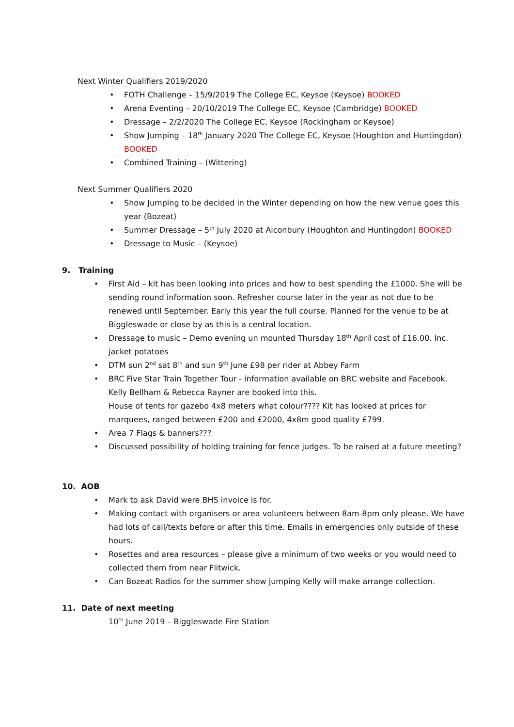Next Winter Qualifiers 2019/2020
• FOTH Challenge – 15/9/2019 The College EC, Keysoe (Keysoe) BOOKED
• Arena Eventing – 20/10/2019 The College EC, Keysoe (Cambridge) BOOKED
• Dressage – 2/2/2020 The College EC, Keysoe (Rockingham or Keysoe)
• Show Jumping – 18<sup>th</sup> January 2020 The College EC, Keysoe (Houghton and Huntingdon) BOOKED
• Combined Training – (Wittering)
Next Summer Qualifiers 2020
• Show Jumping to be decided in the Winter depending on how the new venue goes this year (Bozeat)
• Summer Dressage – 5<sup>th</sup> July 2020 at Alconbury (Houghton and Huntingdon) BOOKED
• Dressage to Music – (Keysoe)
9. Training
• First Aid – kit has been looking into prices and how to best spending the £1000. She will be sending round information soon. Refresher course later in the year as not due to be renewed until September. Early this year the full course. Planned for the venue to be at Biggleswade or close by as this is a central location.
• Dressage to music – Demo evening un mounted Thursday 18<sup>th</sup> April cost of £16.00. Inc. jacket potatoes
• DTM sun 2<sup>nd</sup> sat 8<sup>th</sup> and sun 9<sup>th</sup> June £98 per rider at Abbey Farm
• BRC Five Star Train Together Tour - information available on BRC website and Facebook. Kelly Bellham & Rebecca Rayner are booked into this.
House of tents for gazebo 4x8 meters what colour???? Kit has looked at prices for marquees, ranged between £200 and £2000, 4x8m good quality £799.
• Area 7 Flags & banners???
• Discussed possibility of holding training for fence judges. To be raised at a future meeting?
10. AOB
• Mark to ask David were BHS invoice is for.
• Making contact with organisers or area volunteers between 8am-8pm only please. We have had lots of call/texts before or after this time. Emails in emergencies only outside of these hours.
• Rosettes and area resources – please give a minimum of two weeks or you would need to collected them from near Flitwick.
• Can Bozeat Radios for the summer show jumping Kelly will make arrange collection.
11. Date of next meeting
10<sup>th</sup> June 2019 – Biggleswade Fire Station